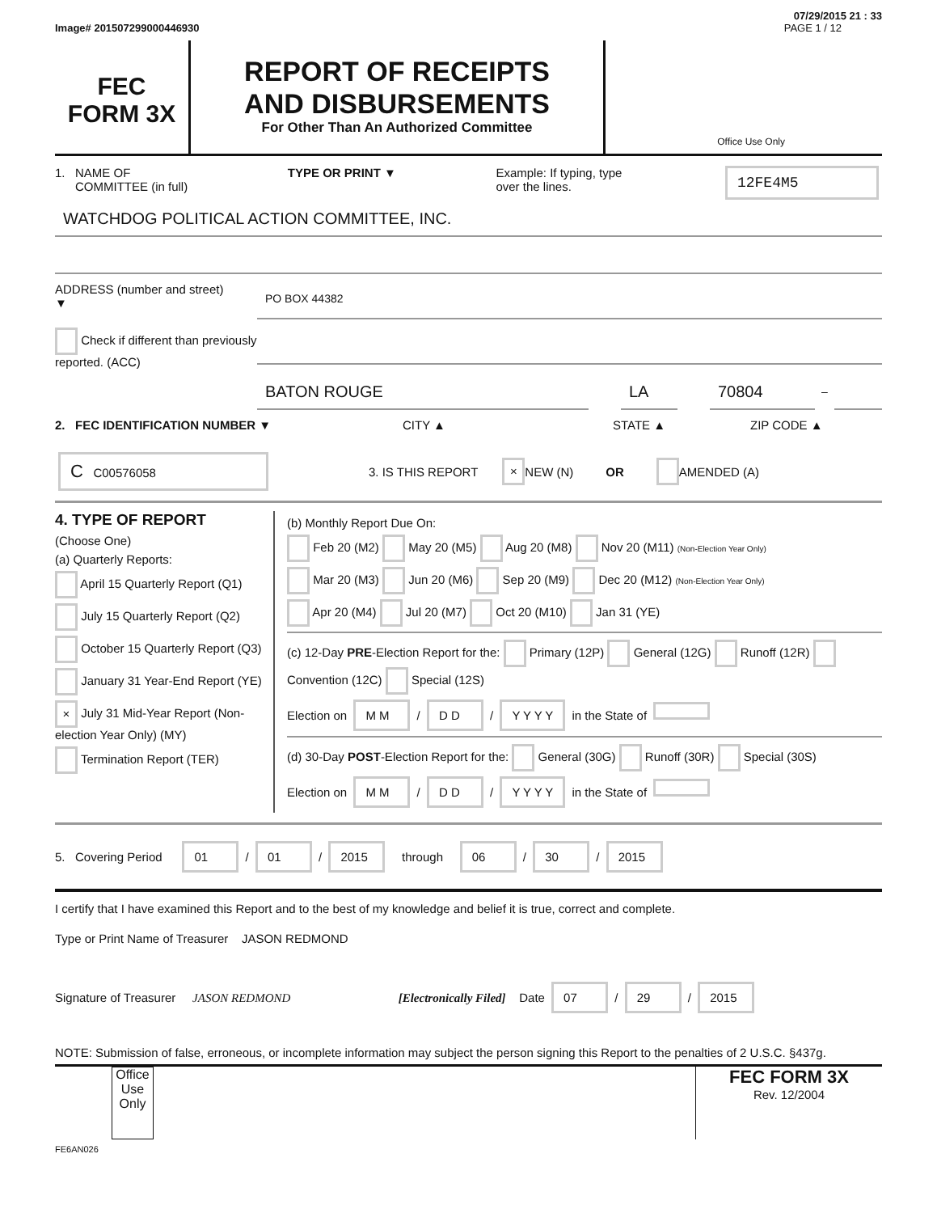07/29/2015 21 : 33
Image# 201507299000446930 PAGE 1 / 12
FEC
FORM 3X
REPORT OF RECEIPTS
AND DISBURSEMENTS
For Other Than An Authorized Committee
Office Use Only
1. NAME OF
COMMITTEE (in full) TYPE OR PRINT ▼ Example: If typing, type
over the lines. 12FE4M5
WATCHDOG POLITICAL ACTION COMMITTEE, INC.
ADDRESS (number and street)
▼
PO BOX 44382
Check if different than previously reported. (ACC)
BATON ROUGE LA 70804
–
2. FEC IDENTIFICATION NUMBER ▼ CITY ▲ STATE ▲ ZIP CODE ▲
C C00576058 3. IS THIS REPORT × NEW (N) OR AMENDED (A)
4. TYPE OF REPORT
(Choose One)
(a) Quarterly Reports:
April 15 Quarterly Report (Q1)
July 15 Quarterly Report (Q2)
October 15 Quarterly Report (Q3)
January 31 Year-End Report (YE)
× July 31 Mid-Year Report (Non-election Year Only) (MY)
Termination Report (TER)
(b) Monthly Report Due On:
Feb 20 (M2) May 20 (M5) Aug 20 (M8) Nov 20 (M11) (Non-Election Year Only)
Mar 20 (M3) Jun 20 (M6) Sep 20 (M9) Dec 20 (M12) (Non-Election Year Only)
Apr 20 (M4) Jul 20 (M7) Oct 20 (M10) Jan 31 (YE)
(c) 12-Day PRE-Election Report for the: Primary (12P) General (12G) Runoff (12R) Convention (12C) Special (12S)
Election on M M / D D / Y Y Y Y in the State of
(d) 30-Day POST-Election Report for the: General (30G) Runoff (30R) Special (30S)
Election on M M / D D / Y Y Y Y in the State of
5. Covering Period 01 / 01 / 2015 through 06 / 30 / 2015
I certify that I have examined this Report and to the best of my knowledge and belief it is true, correct and complete.
Type or Print Name of Treasurer JASON REDMOND
Signature of Treasurer JASON REDMOND [Electronically Filed] Date 07 / 29 / 2015
NOTE: Submission of false, erroneous, or incomplete information may subject the person signing this Report to the penalties of 2 U.S.C. §437g.
Office Use Only
FEC FORM 3X
Rev. 12/2004
FE6AN026